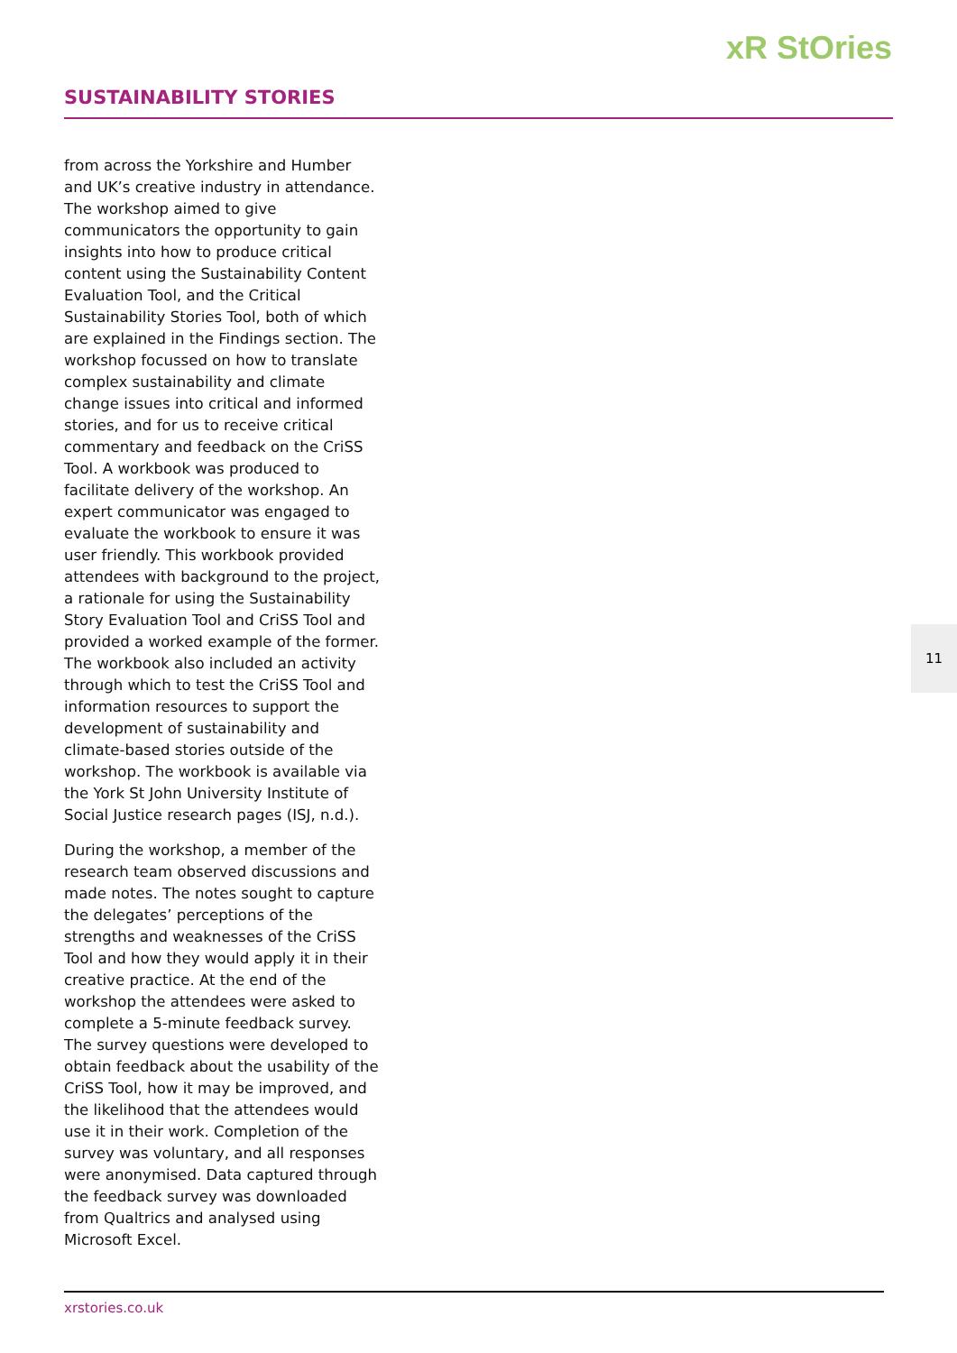xR StOries
SUSTAINABILITY STORIES
from across the Yorkshire and Humber and UK’s creative industry in attendance. The workshop aimed to give communicators the opportunity to gain insights into how to produce critical content using the Sustainability Content Evaluation Tool, and the Critical Sustainability Stories Tool, both of which are explained in the Findings section. The workshop focussed on how to translate complex sustainability and climate change issues into critical and informed stories, and for us to receive critical commentary and feedback on the CriSS Tool. A workbook was produced to facilitate delivery of the workshop. An expert communicator was engaged to evaluate the workbook to ensure it was user friendly. This workbook provided attendees with background to the project, a rationale for using the Sustainability Story Evaluation Tool and CriSS Tool and provided a worked example of the former. The workbook also included an activity through which to test the CriSS Tool and information resources to support the development of sustainability and climate-based stories outside of the workshop. The workbook is available via the York St John University Institute of Social Justice research pages (ISJ, n.d.).
During the workshop, a member of the research team observed discussions and made notes. The notes sought to capture the delegates’ perceptions of the strengths and weaknesses of the CriSS Tool and how they would apply it in their creative practice. At the end of the workshop the attendees were asked to complete a 5-minute feedback survey. The survey questions were developed to obtain feedback about the usability of the CriSS Tool, how it may be improved, and the likelihood that the attendees would use it in their work. Completion of the survey was voluntary, and all responses were anonymised. Data captured through the feedback survey was downloaded from Qualtrics and analysed using Microsoft Excel.
11
xrstories.co.uk